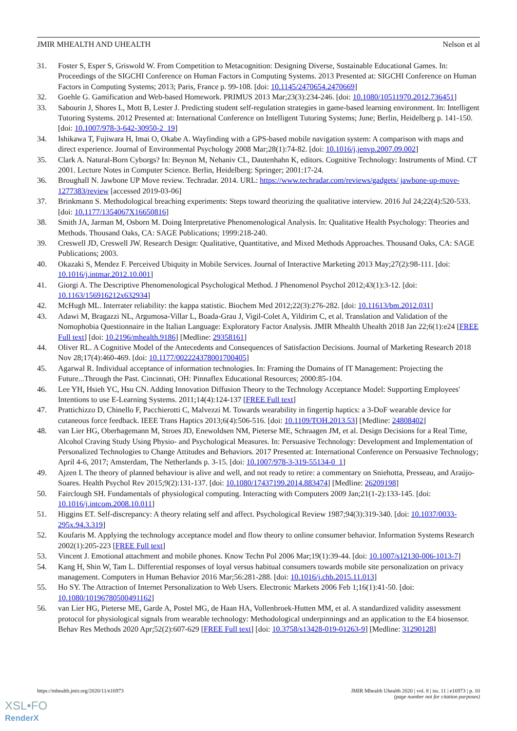JMIR MHEALTH AND UHEALTH Nelson et al
31. Foster S, Esper S, Griswold W. From Competition to Metacognition: Designing Diverse, Sustainable Educational Games. In: Proceedings of the SIGCHI Conference on Human Factors in Computing Systems. 2013 Presented at: SIGCHI Conference on Human Factors in Computing Systems; 2013; Paris, France p. 99-108. [doi: 10.1145/2470654.2470669]
32. Goehle G. Gamification and Web-based Homework. PRIMUS 2013 Mar;23(3):234-246. [doi: 10.1080/10511970.2012.736451]
33. Sabourin J, Shores L, Mott B, Lester J. Predicting student self-regulation strategies in game-based learning environment. In: Intelligent Tutoring Systems. 2012 Presented at: International Conference on Intelligent Tutoring Systems; June; Berlin, Heidelberg p. 141-150. [doi: 10.1007/978-3-642-30950-2_19]
34. Ishikawa T, Fujiwara H, Imai O, Okabe A. Wayfinding with a GPS-based mobile navigation system: A comparison with maps and direct experience. Journal of Environmental Psychology 2008 Mar;28(1):74-82. [doi: 10.1016/j.jenvp.2007.09.002]
35. Clark A. Natural-Born Cyborgs? In: Beynon M, Nehaniv CL, Dautenhahn K, editors. Cognitive Technology: Instruments of Mind. CT 2001. Lecture Notes in Computer Science. Berlin, Heidelberg: Springer; 2001:17-24.
36. Broughall N. Jawbone UP Move review. Techradar. 2014. URL: https://www.techradar.com/reviews/gadgets/ jawbone-up-move-1277383/review [accessed 2019-03-06]
37. Brinkmann S. Methodological breaching experiments: Steps toward theorizing the qualitative interview. 2016 Jul 24;22(4):520-533. [doi: 10.1177/1354067X16650816]
38. Smith JA, Jarman M, Osborn M. Doing Interpretative Phenomenological Analysis. In: Qualitative Health Psychology: Theories and Methods. Thousand Oaks, CA: SAGE Publications; 1999:218-240.
39. Creswell JD, Creswell JW. Research Design: Qualitative, Quantitative, and Mixed Methods Approaches. Thousand Oaks, CA: SAGE Publications; 2003.
40. Okazaki S, Mendez F. Perceived Ubiquity in Mobile Services. Journal of Interactive Marketing 2013 May;27(2):98-111. [doi: 10.1016/j.intmar.2012.10.001]
41. Giorgi A. The Descriptive Phenomenological Psychological Method. J Phenomenol Psychol 2012;43(1):3-12. [doi: 10.1163/156916212x632934]
42. McHugh ML. Interrater reliability: the kappa statistic. Biochem Med 2012;22(3):276-282. [doi: 10.11613/bm.2012.031]
43. Adawi M, Bragazzi NL, Argumosa-Villar L, Boada-Grau J, Vigil-Colet A, Yildirim C, et al. Translation and Validation of the Nomophobia Questionnaire in the Italian Language: Exploratory Factor Analysis. JMIR Mhealth Uhealth 2018 Jan 22;6(1):e24 [FREE Full text] [doi: 10.2196/mhealth.9186] [Medline: 29358161]
44. Oliver RL. A Cognitive Model of the Antecedents and Consequences of Satisfaction Decisions. Journal of Marketing Research 2018 Nov 28;17(4):460-469. [doi: 10.1177/002224378001700405]
45. Agarwal R. Individual acceptance of information technologies. In: Framing the Domains of IT Management: Projecting the Future...Through the Past. Cincinnati, OH: Pinnaflex Educational Resources; 2000:85-104.
46. Lee YH, Hsieh YC, Hsu CN. Adding Innovation Diffusion Theory to the Technology Acceptance Model: Supporting Employees' Intentions to use E-Learning Systems. 2011;14(4):124-137 [FREE Full text]
47. Prattichizzo D, Chinello F, Pacchierotti C, Malvezzi M. Towards wearability in fingertip haptics: a 3-DoF wearable device for cutaneous force feedback. IEEE Trans Haptics 2013;6(4):506-516. [doi: 10.1109/TOH.2013.53] [Medline: 24808402]
48. van Lier HG, Oberhagemann M, Stroes JD, Enewoldsen NM, Pieterse ME, Schraagen JM, et al. Design Decisions for a Real Time, Alcohol Craving Study Using Physio- and Psychological Measures. In: Persuasive Technology: Development and Implementation of Personalized Technologies to Change Attitudes and Behaviors. 2017 Presented at: International Conference on Persuasive Technology; April 4-6, 2017; Amsterdam, The Netherlands p. 3-15. [doi: 10.1007/978-3-319-55134-0_1]
49. Ajzen I. The theory of planned behaviour is alive and well, and not ready to retire: a commentary on Sniehotta, Presseau, and Araújo-Soares. Health Psychol Rev 2015;9(2):131-137. [doi: 10.1080/17437199.2014.883474] [Medline: 26209198]
50. Fairclough SH. Fundamentals of physiological computing. Interacting with Computers 2009 Jan;21(1-2):133-145. [doi: 10.1016/j.intcom.2008.10.011]
51. Higgins ET. Self-discrepancy: A theory relating self and affect. Psychological Review 1987;94(3):319-340. [doi: 10.1037/0033-295x.94.3.319]
52. Koufaris M. Applying the technology acceptance model and flow theory to online consumer behavior. Information Systems Research 2002(1):205-223 [FREE Full text]
53. Vincent J. Emotional attachment and mobile phones. Know Techn Pol 2006 Mar;19(1):39-44. [doi: 10.1007/s12130-006-1013-7]
54. Kang H, Shin W, Tam L. Differential responses of loyal versus habitual consumers towards mobile site personalization on privacy management. Computers in Human Behavior 2016 Mar;56:281-288. [doi: 10.1016/j.chb.2015.11.013]
55. Ho SY. The Attraction of Internet Personalization to Web Users. Electronic Markets 2006 Feb 1;16(1):41-50. [doi: 10.1080/10196780500491162]
56. van Lier HG, Pieterse ME, Garde A, Postel MG, de Haan HA, Vollenbroek-Hutten MM, et al. A standardized validity assessment protocol for physiological signals from wearable technology: Methodological underpinnings and an application to the E4 biosensor. Behav Res Methods 2020 Apr;52(2):607-629 [FREE Full text] [doi: 10.3758/s13428-019-01263-9] [Medline: 31290128]
https://mhealth.jmir.org/2020/11/e16973 JMIR Mhealth Uhealth 2020 | vol. 8 | iss. 11 | e16973 | p. 10
(page number not for citation purposes)
XSL•FO
RenderX